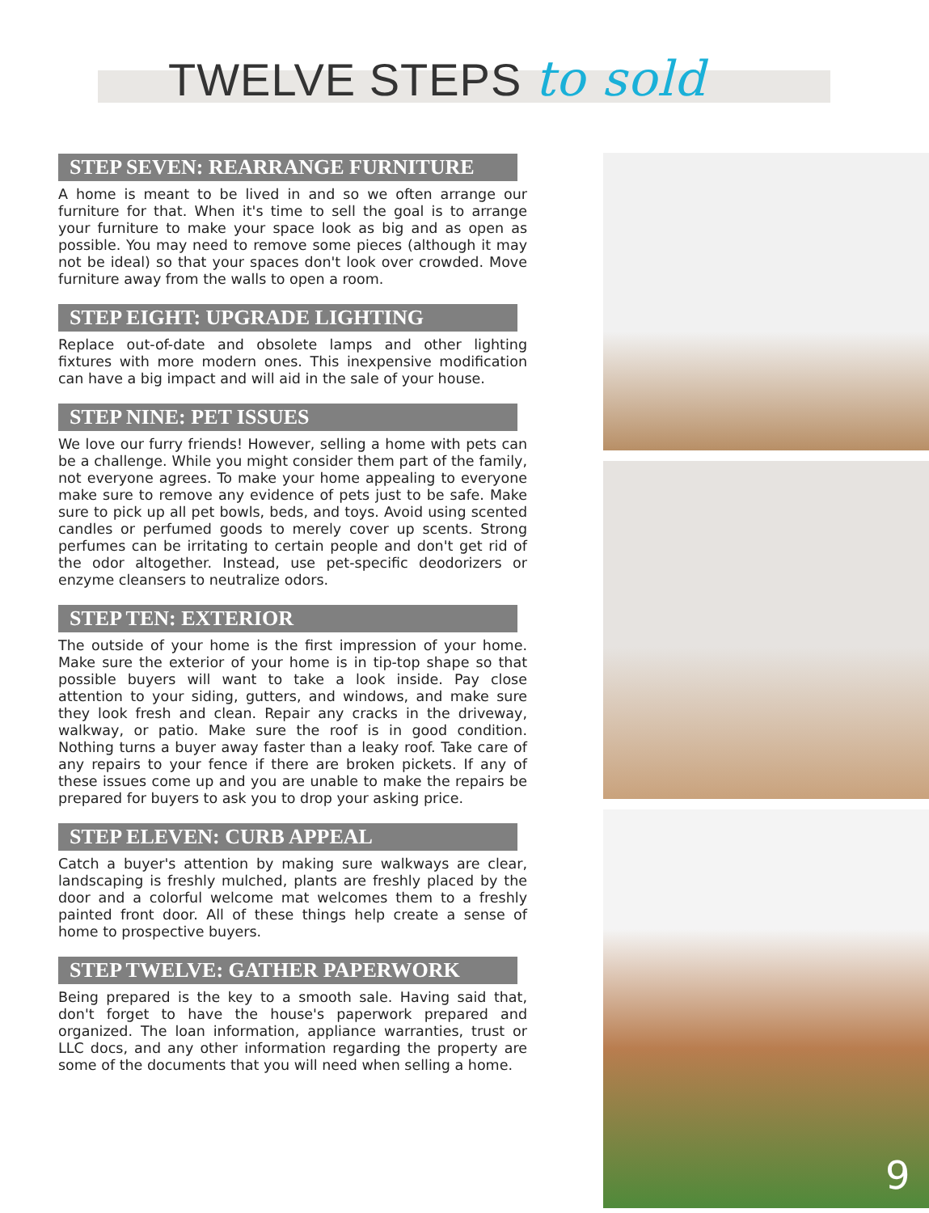TWELVE STEPS to sold
STEP SEVEN: REARRANGE FURNITURE
A home is meant to be lived in and so we often arrange our furniture for that. When it's time to sell the goal is to arrange your furniture to make your space look as big and as open as possible. You may need to remove some pieces (although it may not be ideal) so that your spaces don't look over crowded. Move furniture away from the walls to open a room.
STEP EIGHT: UPGRADE LIGHTING
Replace out-of-date and obsolete lamps and other lighting fixtures with more modern ones. This inexpensive modification can have a big impact and will aid in the sale of your house.
STEP NINE: PET ISSUES
We love our furry friends! However, selling a home with pets can be a challenge. While you might consider them part of the family, not everyone agrees. To make your home appealing to everyone make sure to remove any evidence of pets just to be safe. Make sure to pick up all pet bowls, beds, and toys. Avoid using scented candles or perfumed goods to merely cover up scents. Strong perfumes can be irritating to certain people and don't get rid of the odor altogether. Instead, use pet-specific deodorizers or enzyme cleansers to neutralize odors.
STEP TEN: EXTERIOR
The outside of your home is the first impression of your home. Make sure the exterior of your home is in tip-top shape so that possible buyers will want to take a look inside. Pay close attention to your siding, gutters, and windows, and make sure they look fresh and clean. Repair any cracks in the driveway, walkway, or patio. Make sure the roof is in good condition. Nothing turns a buyer away faster than a leaky roof. Take care of any repairs to your fence if there are broken pickets. If any of these issues come up and you are unable to make the repairs be prepared for buyers to ask you to drop your asking price.
STEP ELEVEN: CURB APPEAL
Catch a buyer's attention by making sure walkways are clear, landscaping is freshly mulched, plants are freshly placed by the door and a colorful welcome mat welcomes them to a freshly painted front door. All of these things help create a sense of home to prospective buyers.
STEP TWELVE: GATHER PAPERWORK
Being prepared is the key to a smooth sale. Having said that, don't forget to have the house's paperwork prepared and organized. The loan information, appliance warranties, trust or LLC docs, and any other information regarding the property are some of the documents that you will need when selling a home.
9